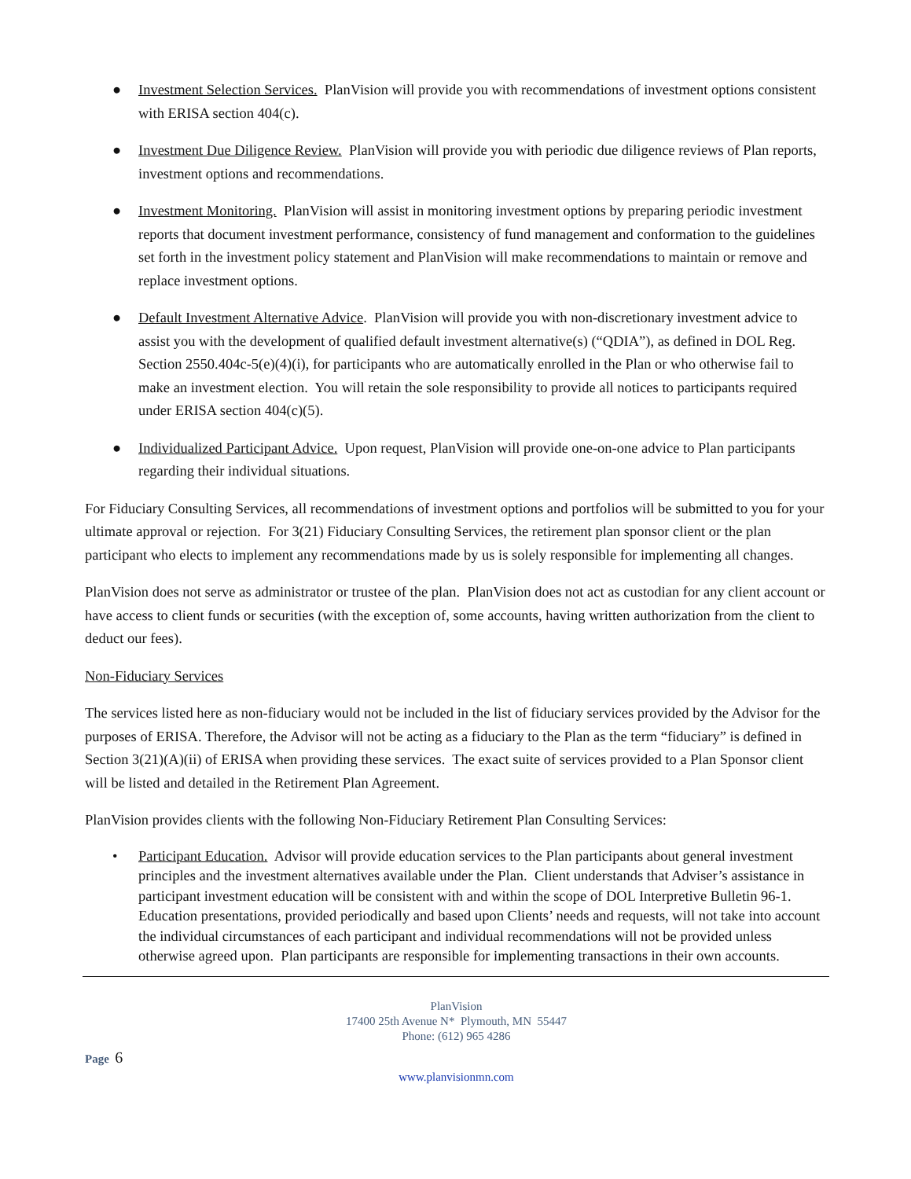● Investment Selection Services. PlanVision will provide you with recommendations of investment options consistent with ERISA section 404(c).
● Investment Due Diligence Review. PlanVision will provide you with periodic due diligence reviews of Plan reports, investment options and recommendations.
● Investment Monitoring. PlanVision will assist in monitoring investment options by preparing periodic investment reports that document investment performance, consistency of fund management and conformation to the guidelines set forth in the investment policy statement and PlanVision will make recommendations to maintain or remove and replace investment options.
● Default Investment Alternative Advice. PlanVision will provide you with non-discretionary investment advice to assist you with the development of qualified default investment alternative(s) (“QDIA”), as defined in DOL Reg. Section 2550.404c-5(e)(4)(i), for participants who are automatically enrolled in the Plan or who otherwise fail to make an investment election. You will retain the sole responsibility to provide all notices to participants required under ERISA section 404(c)(5).
● Individualized Participant Advice. Upon request, PlanVision will provide one-on-one advice to Plan participants regarding their individual situations.
For Fiduciary Consulting Services, all recommendations of investment options and portfolios will be submitted to you for your ultimate approval or rejection. For 3(21) Fiduciary Consulting Services, the retirement plan sponsor client or the plan participant who elects to implement any recommendations made by us is solely responsible for implementing all changes.
PlanVision does not serve as administrator or trustee of the plan. PlanVision does not act as custodian for any client account or have access to client funds or securities (with the exception of, some accounts, having written authorization from the client to deduct our fees).
Non-Fiduciary Services
The services listed here as non-fiduciary would not be included in the list of fiduciary services provided by the Advisor for the purposes of ERISA. Therefore, the Advisor will not be acting as a fiduciary to the Plan as the term “fiduciary” is defined in Section 3(21)(A)(ii) of ERISA when providing these services. The exact suite of services provided to a Plan Sponsor client will be listed and detailed in the Retirement Plan Agreement.
PlanVision provides clients with the following Non-Fiduciary Retirement Plan Consulting Services:
• Participant Education. Advisor will provide education services to the Plan participants about general investment principles and the investment alternatives available under the Plan. Client understands that Adviser’s assistance in participant investment education will be consistent with and within the scope of DOL Interpretive Bulletin 96-1. Education presentations, provided periodically and based upon Clients’ needs and requests, will not take into account the individual circumstances of each participant and individual recommendations will not be provided unless otherwise agreed upon. Plan participants are responsible for implementing transactions in their own accounts.
PlanVision
17400 25th Avenue N* Plymouth, MN 55447
Phone: (612) 965 4286
Page 6
www.planvisionmn.com